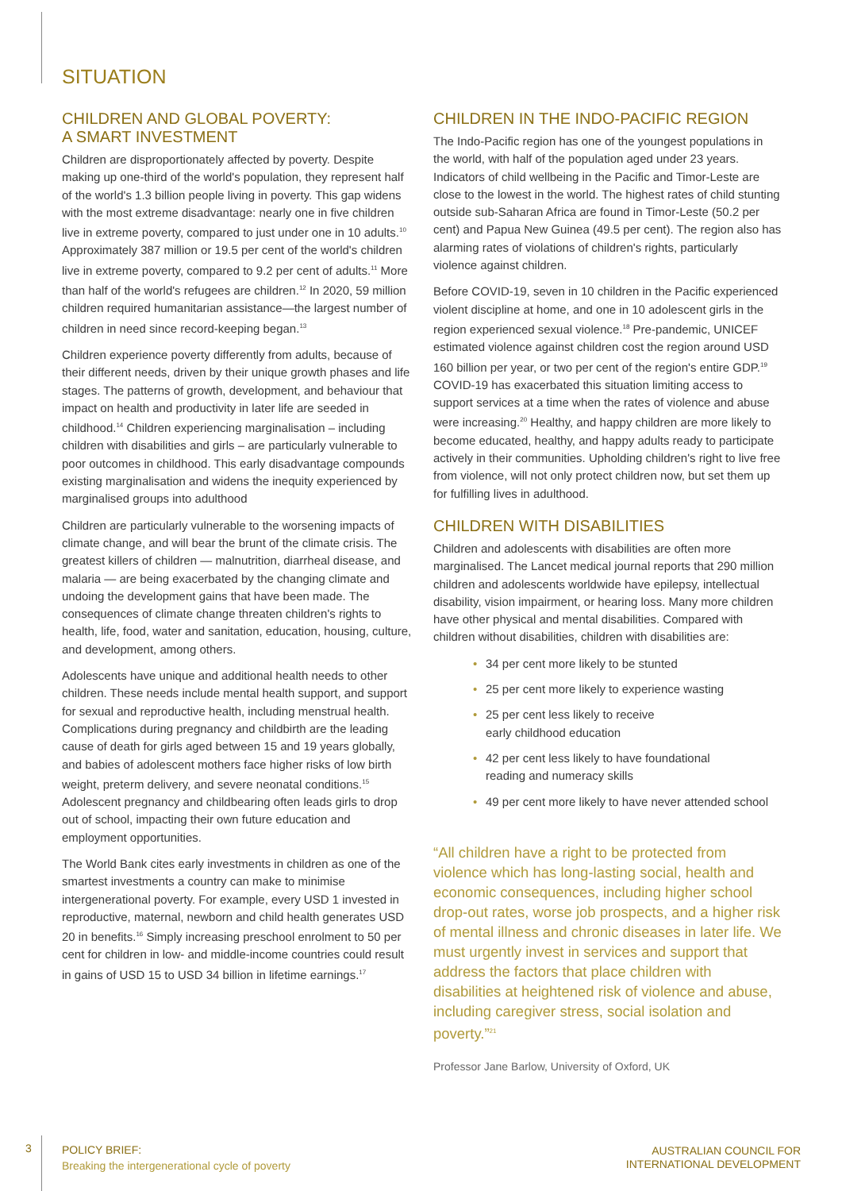SITUATION
CHILDREN AND GLOBAL POVERTY:
A SMART INVESTMENT
Children are disproportionately affected by poverty. Despite making up one-third of the world's population, they represent half of the world's 1.3 billion people living in poverty. This gap widens with the most extreme disadvantage: nearly one in five children live in extreme poverty, compared to just under one in 10 adults.<sup>10</sup> Approximately 387 million or 19.5 per cent of the world's children live in extreme poverty, compared to 9.2 per cent of adults.<sup>11</sup> More than half of the world's refugees are children.<sup>12</sup> In 2020, 59 million children required humanitarian assistance—the largest number of children in need since record-keeping began.<sup>13</sup>
Children experience poverty differently from adults, because of their different needs, driven by their unique growth phases and life stages. The patterns of growth, development, and behaviour that impact on health and productivity in later life are seeded in childhood.<sup>14</sup> Children experiencing marginalisation – including children with disabilities and girls – are particularly vulnerable to poor outcomes in childhood. This early disadvantage compounds existing marginalisation and widens the inequity experienced by marginalised groups into adulthood
Children are particularly vulnerable to the worsening impacts of climate change, and will bear the brunt of the climate crisis. The greatest killers of children — malnutrition, diarrheal disease, and malaria — are being exacerbated by the changing climate and undoing the development gains that have been made. The consequences of climate change threaten children's rights to health, life, food, water and sanitation, education, housing, culture, and development, among others.
Adolescents have unique and additional health needs to other children. These needs include mental health support, and support for sexual and reproductive health, including menstrual health. Complications during pregnancy and childbirth are the leading cause of death for girls aged between 15 and 19 years globally, and babies of adolescent mothers face higher risks of low birth weight, preterm delivery, and severe neonatal conditions.<sup>15</sup> Adolescent pregnancy and childbearing often leads girls to drop out of school, impacting their own future education and employment opportunities.
The World Bank cites early investments in children as one of the smartest investments a country can make to minimise intergenerational poverty. For example, every USD 1 invested in reproductive, maternal, newborn and child health generates USD 20 in benefits.<sup>16</sup> Simply increasing preschool enrolment to 50 per cent for children in low- and middle-income countries could result in gains of USD 15 to USD 34 billion in lifetime earnings.<sup>17</sup>
CHILDREN IN THE INDO-PACIFIC REGION
The Indo-Pacific region has one of the youngest populations in the world, with half of the population aged under 23 years. Indicators of child wellbeing in the Pacific and Timor-Leste are close to the lowest in the world. The highest rates of child stunting outside sub-Saharan Africa are found in Timor-Leste (50.2 per cent) and Papua New Guinea (49.5 per cent). The region also has alarming rates of violations of children's rights, particularly violence against children.
Before COVID-19, seven in 10 children in the Pacific experienced violent discipline at home, and one in 10 adolescent girls in the region experienced sexual violence.<sup>18</sup> Pre-pandemic, UNICEF estimated violence against children cost the region around USD 160 billion per year, or two per cent of the region's entire GDP.<sup>19</sup> COVID-19 has exacerbated this situation limiting access to support services at a time when the rates of violence and abuse were increasing.<sup>20</sup> Healthy, and happy children are more likely to become educated, healthy, and happy adults ready to participate actively in their communities. Upholding children's right to live free from violence, will not only protect children now, but set them up for fulfilling lives in adulthood.
CHILDREN WITH DISABILITIES
Children and adolescents with disabilities are often more marginalised. The Lancet medical journal reports that 290 million children and adolescents worldwide have epilepsy, intellectual disability, vision impairment, or hearing loss. Many more children have other physical and mental disabilities. Compared with children without disabilities, children with disabilities are:
• 34 per cent more likely to be stunted
• 25 per cent more likely to experience wasting
• 25 per cent less likely to receive
early childhood education
• 42 per cent less likely to have foundational
reading and numeracy skills
• 49 per cent more likely to have never attended school
“All children have a right to be protected from violence which has long-lasting social, health and economic consequences, including higher school drop-out rates, worse job prospects, and a higher risk of mental illness and chronic diseases in later life. We must urgently invest in services and support that address the factors that place children with disabilities at heightened risk of violence and abuse, including caregiver stress, social isolation and poverty.”<sup>21</sup>
Professor Jane Barlow, University of Oxford, UK
3
POLICY BRIEF:
Breaking the intergenerational cycle of poverty
AUSTRALIAN COUNCIL FOR
INTERNATIONAL DEVELOPMENT